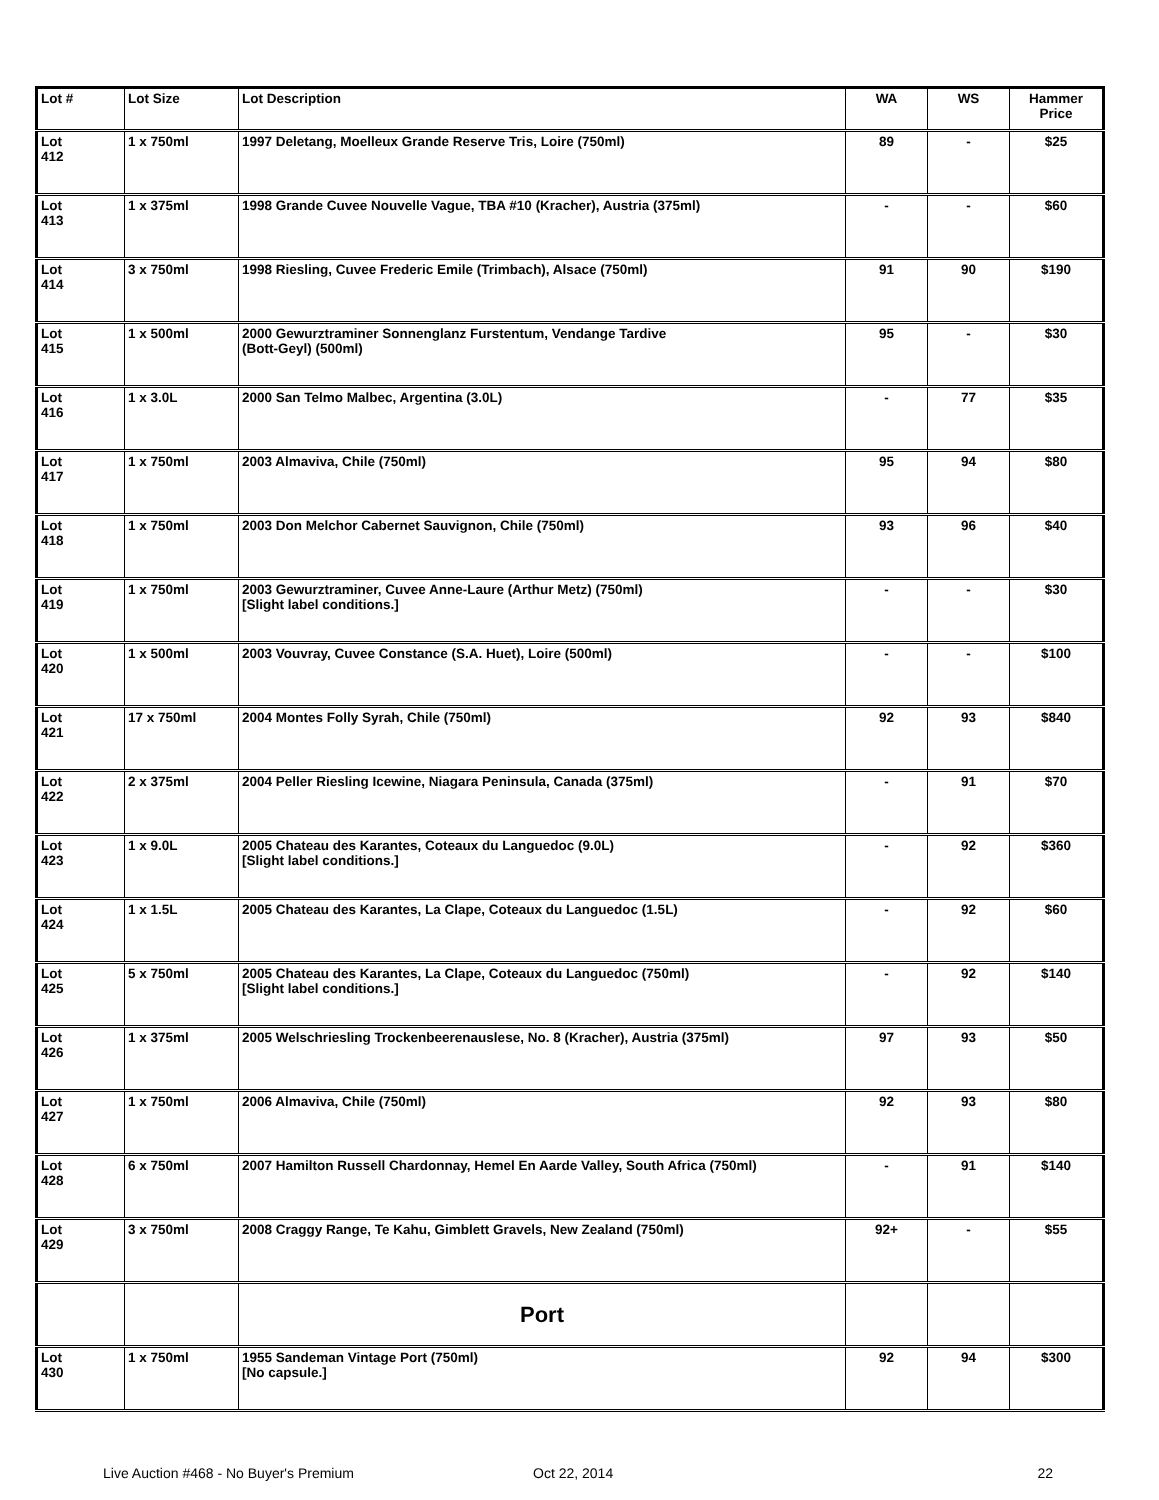| Lot # | Lot Size | Lot Description | WA | WS | Hammer Price |
| --- | --- | --- | --- | --- | --- |
| Lot 412 | 1 x 750ml | 1997 Deletang, Moelleux Grande Reserve Tris, Loire (750ml) | 89 | - | $25 |
| Lot 413 | 1 x 375ml | 1998 Grande Cuvee Nouvelle Vague, TBA #10 (Kracher), Austria (375ml) | - | - | $60 |
| Lot 414 | 3 x 750ml | 1998 Riesling, Cuvee Frederic Emile (Trimbach), Alsace (750ml) | 91 | 90 | $190 |
| Lot 415 | 1 x 500ml | 2000 Gewurztraminer Sonnenglanz Furstentum, Vendange Tardive (Bott-Geyl) (500ml) | 95 | - | $30 |
| Lot 416 | 1 x 3.0L | 2000 San Telmo Malbec, Argentina (3.0L) | - | 77 | $35 |
| Lot 417 | 1 x 750ml | 2003 Almaviva, Chile (750ml) | 95 | 94 | $80 |
| Lot 418 | 1 x 750ml | 2003 Don Melchor Cabernet Sauvignon, Chile (750ml) | 93 | 96 | $40 |
| Lot 419 | 1 x 750ml | 2003 Gewurztraminer, Cuvee Anne-Laure (Arthur Metz) (750ml) [Slight label conditions.] | - | - | $30 |
| Lot 420 | 1 x 500ml | 2003 Vouvray, Cuvee Constance (S.A. Huet), Loire (500ml) | - | - | $100 |
| Lot 421 | 17 x 750ml | 2004 Montes Folly Syrah, Chile (750ml) | 92 | 93 | $840 |
| Lot 422 | 2 x 375ml | 2004 Peller Riesling Icewine, Niagara Peninsula, Canada (375ml) | - | 91 | $70 |
| Lot 423 | 1 x 9.0L | 2005 Chateau des Karantes, Coteaux du Languedoc (9.0L) [Slight label conditions.] | - | 92 | $360 |
| Lot 424 | 1 x 1.5L | 2005 Chateau des Karantes, La Clape, Coteaux du Languedoc (1.5L) | - | 92 | $60 |
| Lot 425 | 5 x 750ml | 2005 Chateau des Karantes, La Clape, Coteaux du Languedoc (750ml) [Slight label conditions.] | - | 92 | $140 |
| Lot 426 | 1 x 375ml | 2005 Welschriesling Trockenbeerenauslese, No. 8 (Kracher), Austria (375ml) | 97 | 93 | $50 |
| Lot 427 | 1 x 750ml | 2006 Almaviva, Chile (750ml) | 92 | 93 | $80 |
| Lot 428 | 6 x 750ml | 2007 Hamilton Russell Chardonnay, Hemel En Aarde Valley, South Africa (750ml) | - | 91 | $140 |
| Lot 429 | 3 x 750ml | 2008 Craggy Range, Te Kahu, Gimblett Gravels, New Zealand (750ml) | 92+ | - | $55 |
| | | Port | | | |
| Lot 430 | 1 x 750ml | 1955 Sandeman Vintage Port (750ml) [No capsule.] | 92 | 94 | $300 |
Live Auction #468 - No Buyer's Premium Oct 22, 2014 22